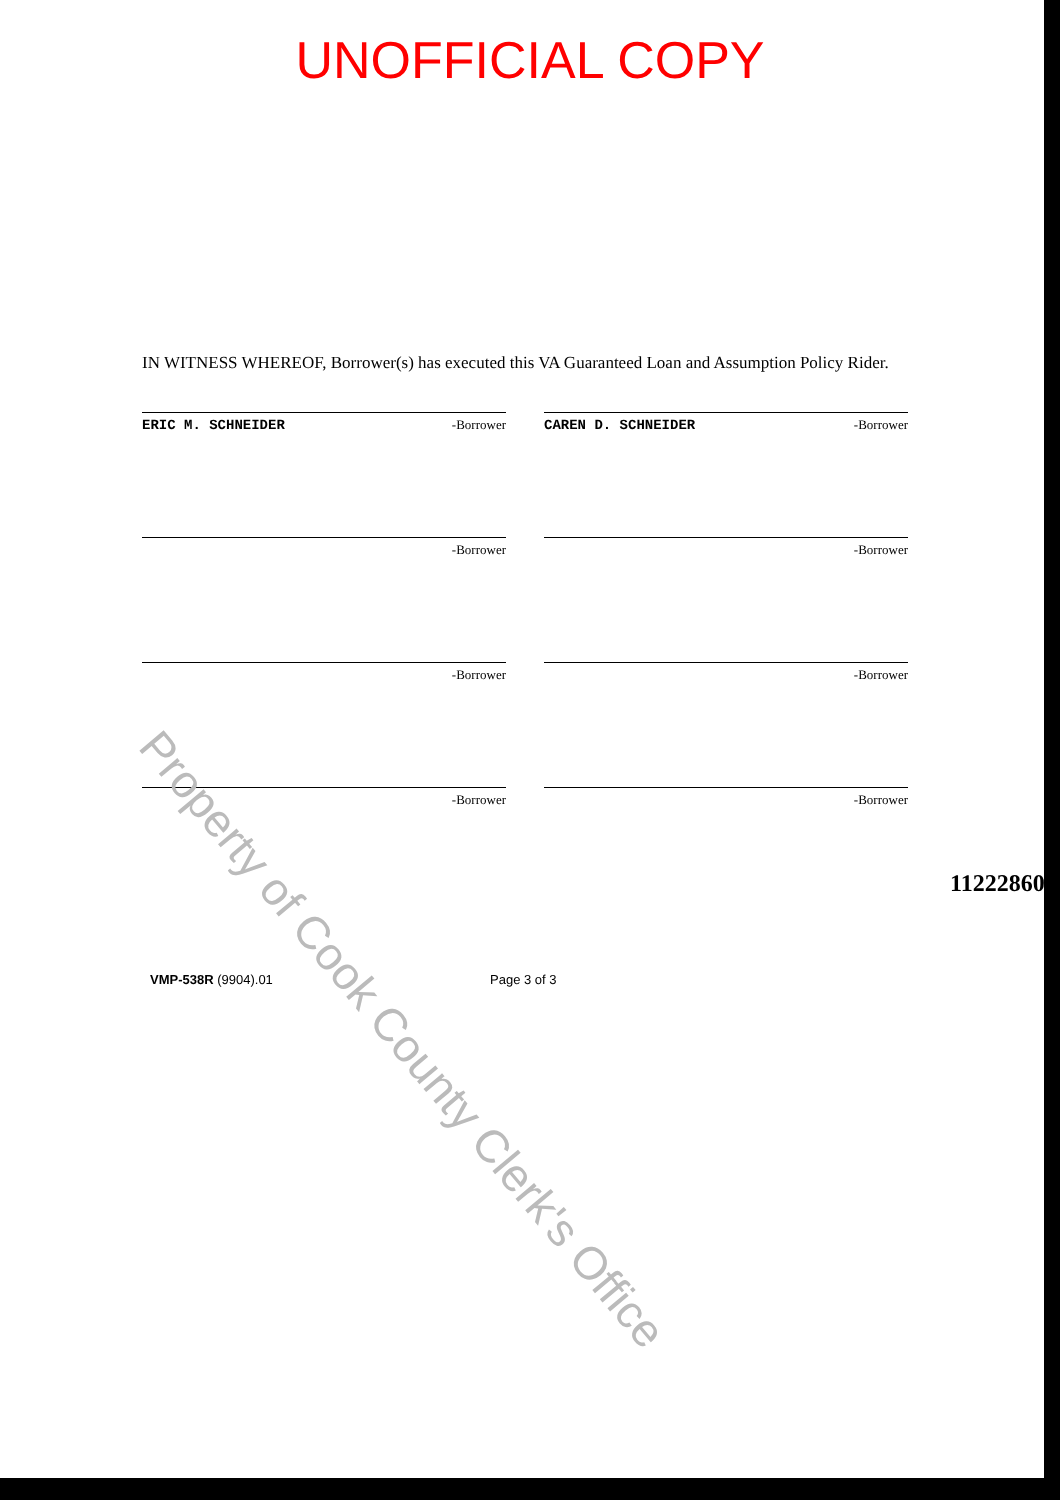UNOFFICIAL COPY
IN WITNESS WHEREOF, Borrower(s) has executed this VA Guaranteed Loan and Assumption Policy Rider.
ERIC M. SCHNEIDER -Borrower
CAREN D. SCHNEIDER -Borrower
-Borrower
-Borrower
-Borrower
-Borrower
-Borrower
-Borrower
VMP-538R (9904).01 Page 3 of 3
11222860
Property of Cook County Clerk's Office